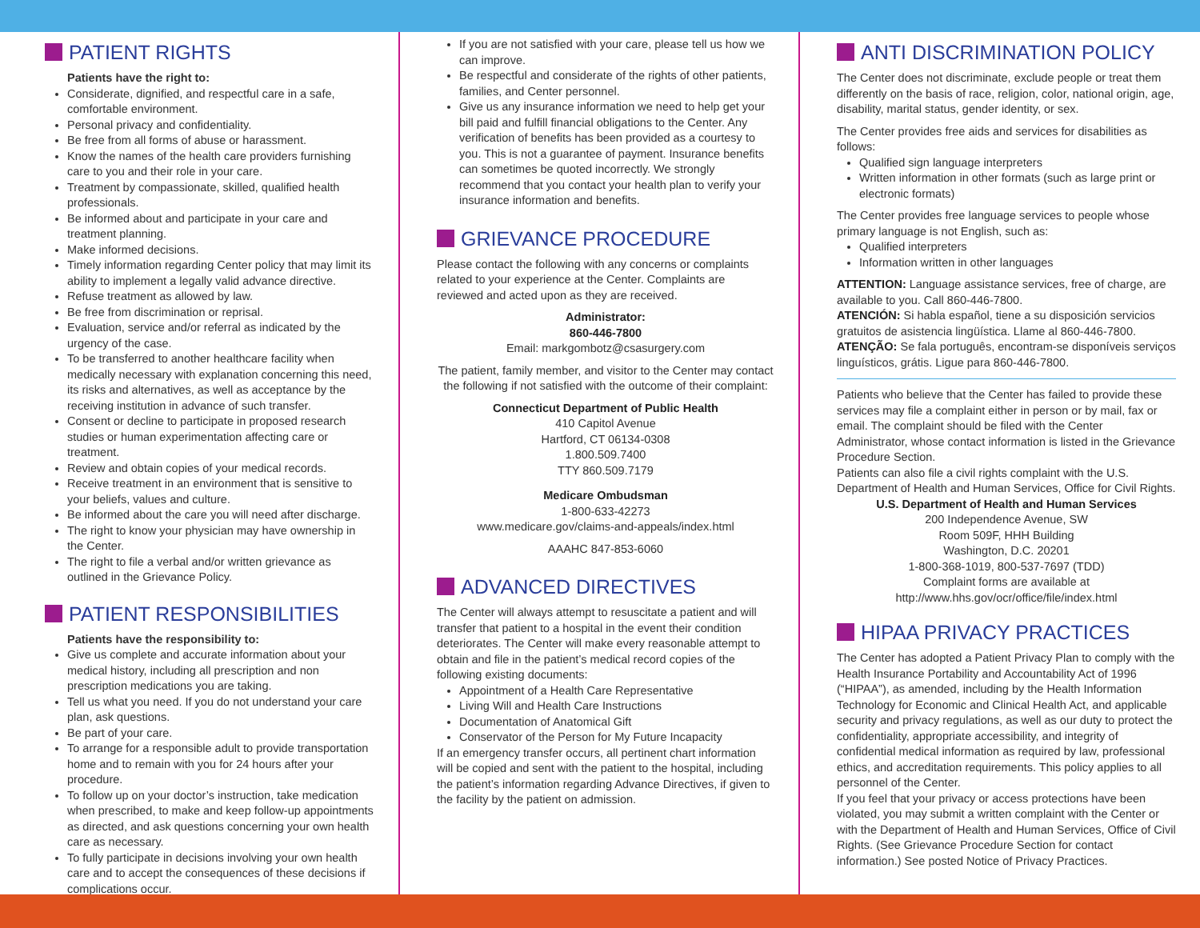PATIENT RIGHTS
Patients have the right to:
Considerate, dignified, and respectful care in a safe, comfortable environment.
Personal privacy and confidentiality.
Be free from all forms of abuse or harassment.
Know the names of the health care providers furnishing care to you and their role in your care.
Treatment by compassionate, skilled, qualified health professionals.
Be informed about and participate in your care and treatment planning.
Make informed decisions.
Timely information regarding Center policy that may limit its ability to implement a legally valid advance directive.
Refuse treatment as allowed by law.
Be free from discrimination or reprisal.
Evaluation, service and/or referral as indicated by the urgency of the case.
To be transferred to another healthcare facility when medically necessary with explanation concerning this need, its risks and alternatives, as well as acceptance by the receiving institution in advance of such transfer.
Consent or decline to participate in proposed research studies or human experimentation affecting care or treatment.
Review and obtain copies of your medical records.
Receive treatment in an environment that is sensitive to your beliefs, values and culture.
Be informed about the care you will need after discharge.
The right to know your physician may have ownership in the Center.
The right to file a verbal and/or written grievance as outlined in the Grievance Policy.
PATIENT RESPONSIBILITIES
Patients have the responsibility to:
Give us complete and accurate information about your medical history, including all prescription and non prescription medications you are taking.
Tell us what you need. If you do not understand your care plan, ask questions.
Be part of your care.
To arrange for a responsible adult to provide transportation home and to remain with you for 24 hours after your procedure.
To follow up on your doctor’s instruction, take medication when prescribed, to make and keep follow-up appointments as directed, and ask questions concerning your own health care as necessary.
To fully participate in decisions involving your own health care and to accept the consequences of these decisions if complications occur.
If you are not satisfied with your care, please tell us how we can improve.
Be respectful and considerate of the rights of other patients, families, and Center personnel.
Give us any insurance information we need to help get your bill paid and fulfill financial obligations to the Center. Any verification of benefits has been provided as a courtesy to you. This is not a guarantee of payment. Insurance benefits can sometimes be quoted incorrectly. We strongly recommend that you contact your health plan to verify your insurance information and benefits.
GRIEVANCE PROCEDURE
Please contact the following with any concerns or complaints related to your experience at the Center. Complaints are reviewed and acted upon as they are received.
Administrator:
860-446-7800
Email: markgombotz@csasurgery.com
The patient, family member, and visitor to the Center may contact the following if not satisfied with the outcome of their complaint:
Connecticut Department of Public Health
410 Capitol Avenue
Hartford, CT 06134-0308
1.800.509.7400
TTY 860.509.7179
Medicare Ombudsman
1-800-633-42273
www.medicare.gov/claims-and-appeals/index.html
AAAHC 847-853-6060
ADVANCED DIRECTIVES
The Center will always attempt to resuscitate a patient and will transfer that patient to a hospital in the event their condition deteriorates. The Center will make every reasonable attempt to obtain and file in the patient’s medical record copies of the following existing documents:
Appointment of a Health Care Representative
Living Will and Health Care Instructions
Documentation of Anatomical Gift
Conservator of the Person for My Future Incapacity
If an emergency transfer occurs, all pertinent chart information will be copied and sent with the patient to the hospital, including the patient’s information regarding Advance Directives, if given to the facility by the patient on admission.
ANTI DISCRIMINATION POLICY
The Center does not discriminate, exclude people or treat them differently on the basis of race, religion, color, national origin, age, disability, marital status, gender identity, or sex.
The Center provides free aids and services for disabilities as follows:
Qualified sign language interpreters
Written information in other formats (such as large print or electronic formats)
The Center provides free language services to people whose primary language is not English, such as:
Qualified interpreters
Information written in other languages
ATTENTION: Language assistance services, free of charge, are available to you. Call 860-446-7800.
ATENCIÓN: Si habla español, tiene a su disposición servicios gratuitos de asistencia lingüística. Llame al 860-446-7800.
ATENÇÃO: Se fala português, encontram-se disponíveis serviços linguísticos, grátis. Ligue para 860-446-7800.
Patients who believe that the Center has failed to provide these services may file a complaint either in person or by mail, fax or email. The complaint should be filed with the Center Administrator, whose contact information is listed in the Grievance Procedure Section.
Patients can also file a civil rights complaint with the U.S. Department of Health and Human Services, Office for Civil Rights.
U.S. Department of Health and Human Services
200 Independence Avenue, SW
Room 509F, HHH Building
Washington, D.C. 20201
1-800-368-1019, 800-537-7697 (TDD)
Complaint forms are available at
http://www.hhs.gov/ocr/office/file/index.html
HIPAA PRIVACY PRACTICES
The Center has adopted a Patient Privacy Plan to comply with the Health Insurance Portability and Accountability Act of 1996 (“HIPAA”), as amended, including by the Health Information Technology for Economic and Clinical Health Act, and applicable security and privacy regulations, as well as our duty to protect the confidentiality, appropriate accessibility, and integrity of confidential medical information as required by law, professional ethics, and accreditation requirements. This policy applies to all personnel of the Center.
If you feel that your privacy or access protections have been violated, you may submit a written complaint with the Center or with the Department of Health and Human Services, Office of Civil Rights. (See Grievance Procedure Section for contact information.) See posted Notice of Privacy Practices.